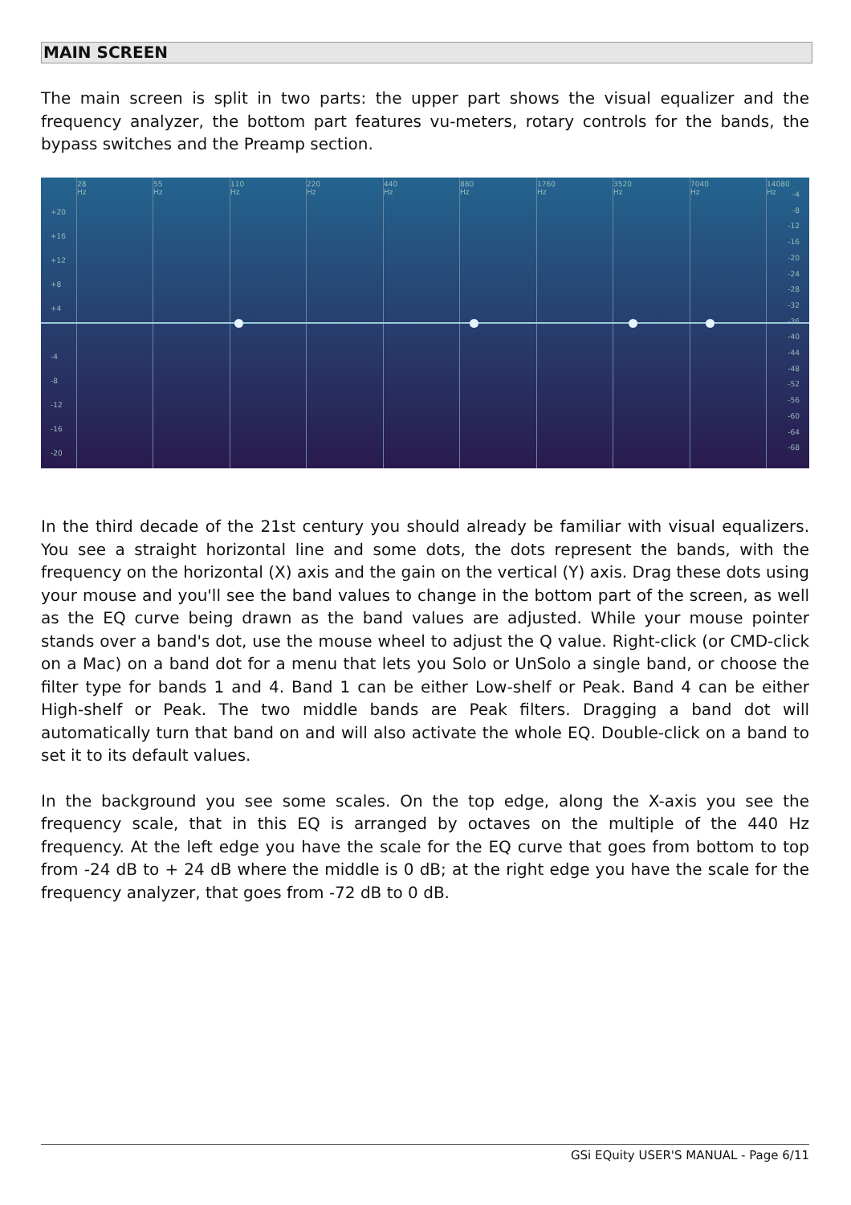MAIN SCREEN
The main screen is split in two parts: the upper part shows the visual equalizer and the frequency analyzer, the bottom part features vu-meters, rotary controls for the bands, the bypass switches and the Preamp section.
28 Hz 55 Hz 110 Hz 220 Hz 440 Hz 880 Hz 1760 Hz 3520 Hz 7040 Hz 14080 Hz
+20
+16
+12
+8
+4
-4
-8
-12
-16
-20
-4
-8
-12
-16
-20
-24
-28
-32
-36
-40
-44
-48
-52
-56
-60
-64
-68
In the third decade of the 21st century you should already be familiar with visual equalizers. You see a straight horizontal line and some dots, the dots represent the bands, with the frequency on the horizontal (X) axis and the gain on the vertical (Y) axis. Drag these dots using your mouse and you'll see the band values to change in the bottom part of the screen, as well as the EQ curve being drawn as the band values are adjusted. While your mouse pointer stands over a band's dot, use the mouse wheel to adjust the Q value. Right-click (or CMD-click on a Mac) on a band dot for a menu that lets you Solo or UnSolo a single band, or choose the filter type for bands 1 and 4. Band 1 can be either Low-shelf or Peak. Band 4 can be either High-shelf or Peak. The two middle bands are Peak filters. Dragging a band dot will automatically turn that band on and will also activate the whole EQ. Double-click on a band to set it to its default values.
In the background you see some scales. On the top edge, along the X-axis you see the frequency scale, that in this EQ is arranged by octaves on the multiple of the 440 Hz frequency. At the left edge you have the scale for the EQ curve that goes from bottom to top from -24 dB to + 24 dB where the middle is 0 dB; at the right edge you have the scale for the frequency analyzer, that goes from -72 dB to 0 dB.
GSi EQuity USER'S MANUAL - Page 6/11